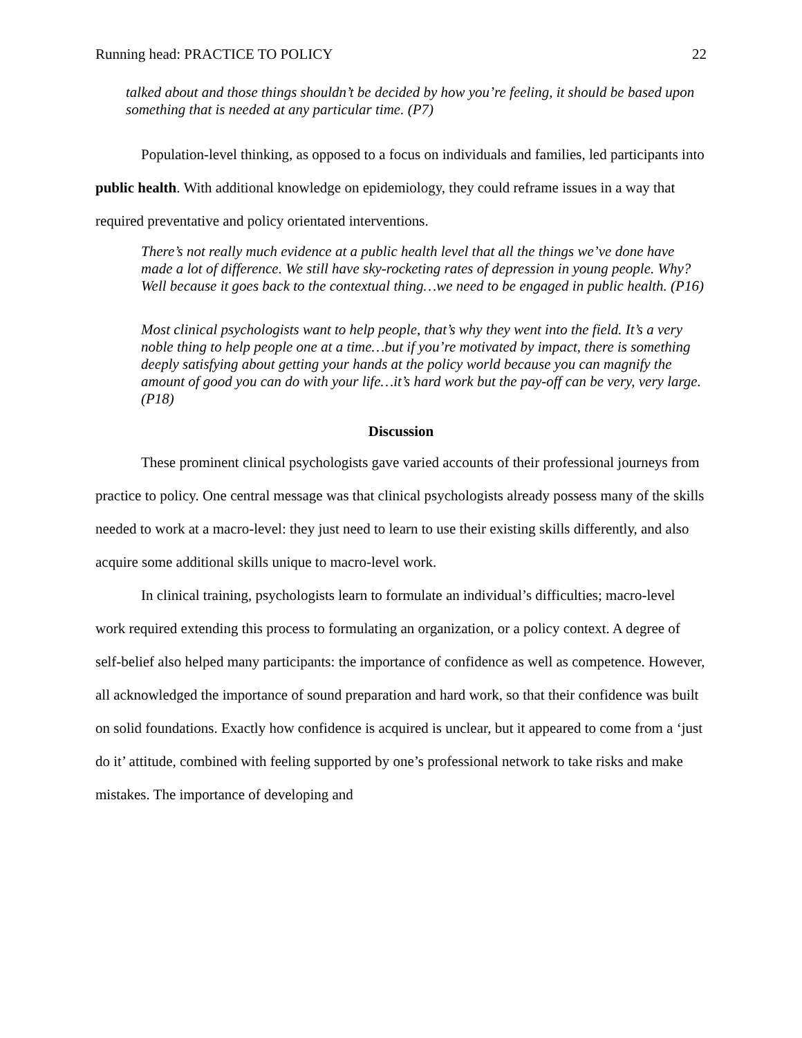Running head: PRACTICE TO POLICY 22
talked about and those things shouldn’t be decided by how you’re feeling, it should be based upon something that is needed at any particular time. (P7)
Population-level thinking, as opposed to a focus on individuals and families, led participants into public health. With additional knowledge on epidemiology, they could reframe issues in a way that required preventative and policy orientated interventions.
There’s not really much evidence at a public health level that all the things we’ve done have made a lot of difference. We still have sky-rocketing rates of depression in young people. Why? Well because it goes back to the contextual thing…we need to be engaged in public health. (P16)
Most clinical psychologists want to help people, that’s why they went into the field. It’s a very noble thing to help people one at a time…but if you’re motivated by impact, there is something deeply satisfying about getting your hands at the policy world because you can magnify the amount of good you can do with your life…it’s hard work but the pay-off can be very, very large. (P18)
Discussion
These prominent clinical psychologists gave varied accounts of their professional journeys from practice to policy. One central message was that clinical psychologists already possess many of the skills needed to work at a macro-level: they just need to learn to use their existing skills differently, and also acquire some additional skills unique to macro-level work.
In clinical training, psychologists learn to formulate an individual’s difficulties; macro-level work required extending this process to formulating an organization, or a policy context. A degree of self-belief also helped many participants: the importance of confidence as well as competence. However, all acknowledged the importance of sound preparation and hard work, so that their confidence was built on solid foundations. Exactly how confidence is acquired is unclear, but it appeared to come from a ‘just do it’ attitude, combined with feeling supported by one’s professional network to take risks and make mistakes. The importance of developing and